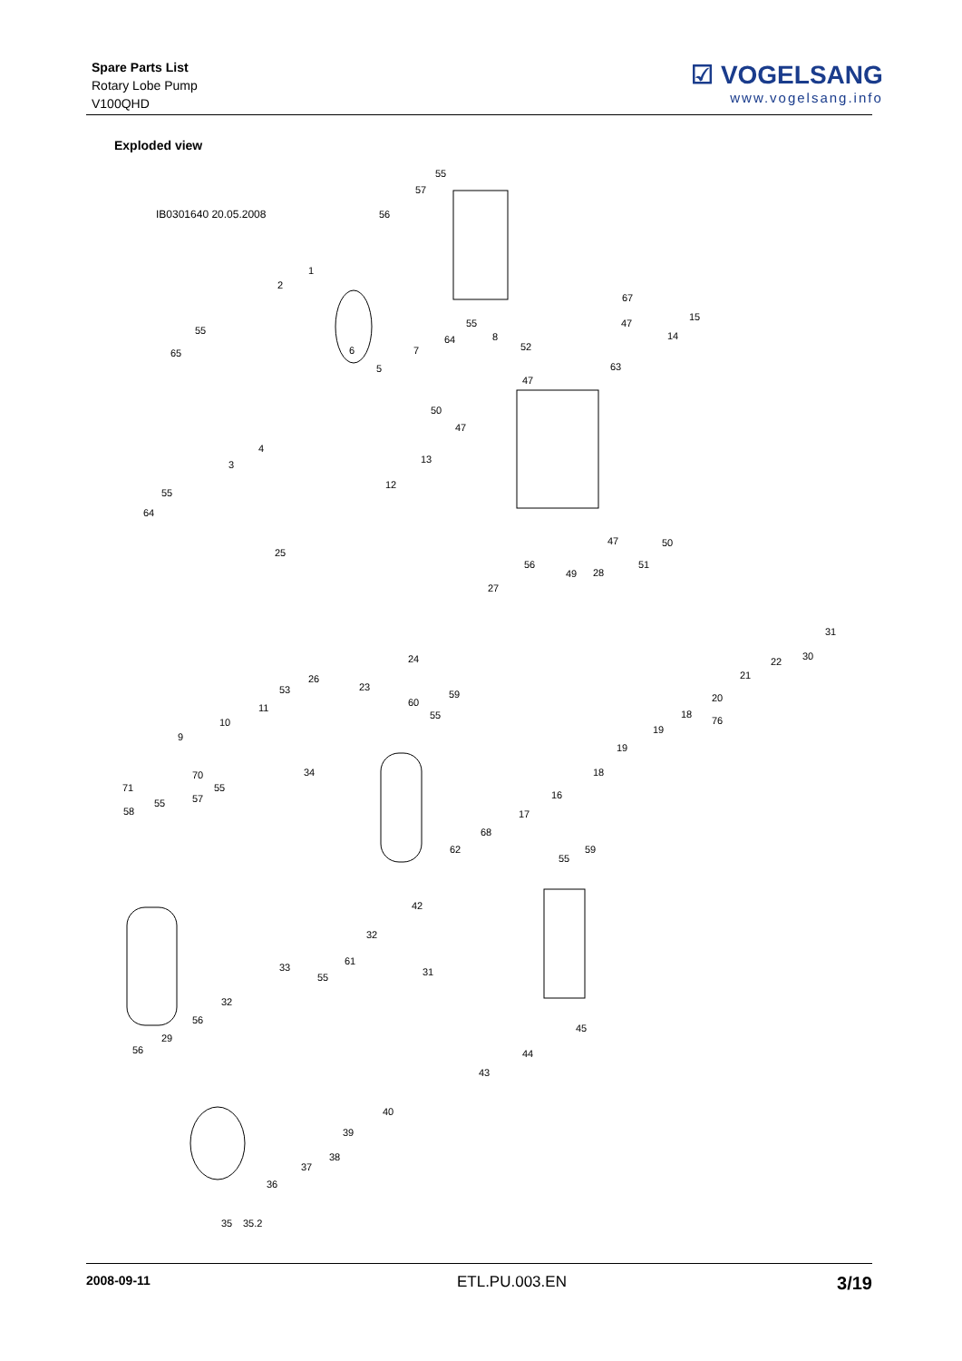Spare Parts List
Rotary Lobe Pump
V100QHD
☑ VOGELSANG
www.vogelsang.info
Exploded view
IB0301640 20.05.2008
55
57
56
1
2
55
65
6
5
7
8
55
64
67
47
15
14
52
63
47
50
47
4
3
13
12
55
64
47
50
25
56
49
28
51
27
31
30
22
21
24
26
23
53
11
10
9
20
76
18
19
59
60
55
19
18
34
70
71
55
57
55
58
16
17
68
62
59
55
42
32
61
33
55
31
32
56
45
29
56
44
43
40
39
38
37
36
35
35.2
2008-09-11 ETL.PU.003.EN 3/19